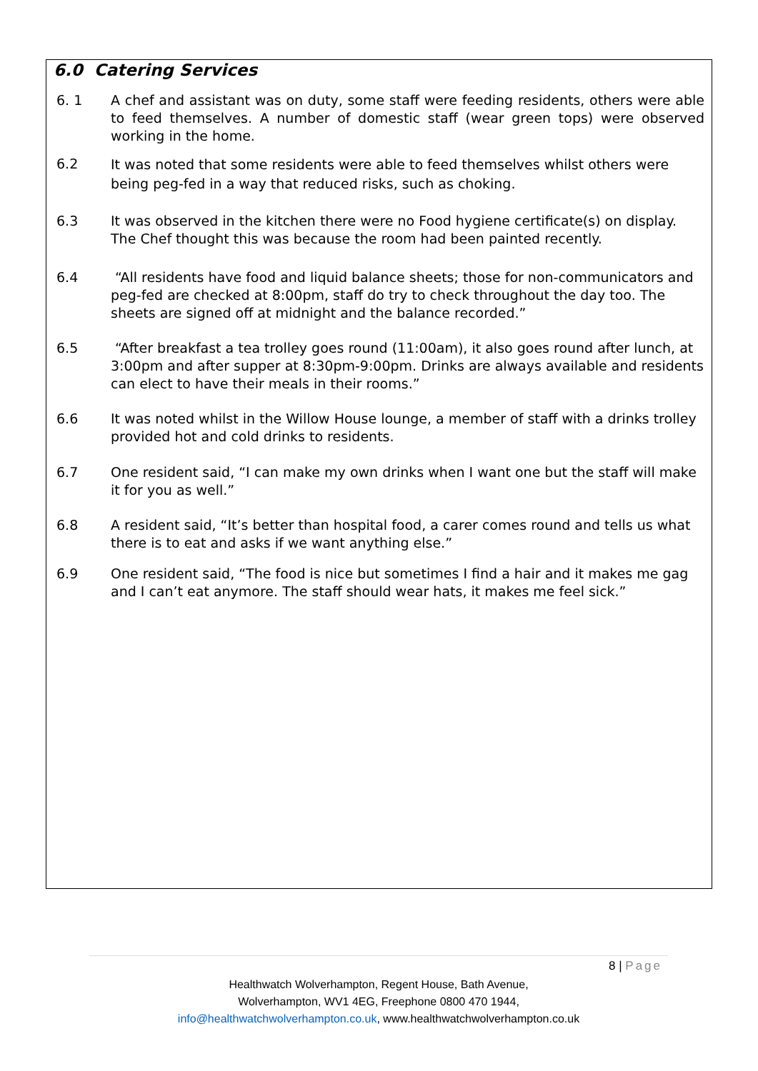6.0 Catering Services
6. 1 A chef and assistant was on duty, some staff were feeding residents, others were able to feed themselves. A number of domestic staff (wear green tops) were observed working in the home.
6.2
It was noted that some residents were able to feed themselves whilst others were being peg-fed in a way that reduced risks, such as choking.
6.3 It was observed in the kitchen there were no Food hygiene certificate(s) on display. The Chef thought this was because the room had been painted recently.
6.4 “All residents have food and liquid balance sheets; those for non-communicators and peg-fed are checked at 8:00pm, staff do try to check throughout the day too. The sheets are signed off at midnight and the balance recorded.”
6.5 “After breakfast a tea trolley goes round (11:00am), it also goes round after lunch, at 3:00pm and after supper at 8:30pm-9:00pm. Drinks are always available and residents can elect to have their meals in their rooms.”
6.6 It was noted whilst in the Willow House lounge, a member of staff with a drinks trolley provided hot and cold drinks to residents.
6.7 One resident said, “I can make my own drinks when I want one but the staff will make it for you as well.”
6.8 A resident said, “It’s better than hospital food, a carer comes round and tells us what there is to eat and asks if we want anything else.”
6.9 One resident said, “The food is nice but sometimes I find a hair and it makes me gag and I can’t eat anymore. The staff should wear hats, it makes me feel sick.”
8 | Page
Healthwatch Wolverhampton, Regent House, Bath Avenue,
Wolverhampton, WV1 4EG, Freephone 0800 470 1944,
info@healthwatchwolverhampton.co.uk, www.healthwatchwolverhampton.co.uk